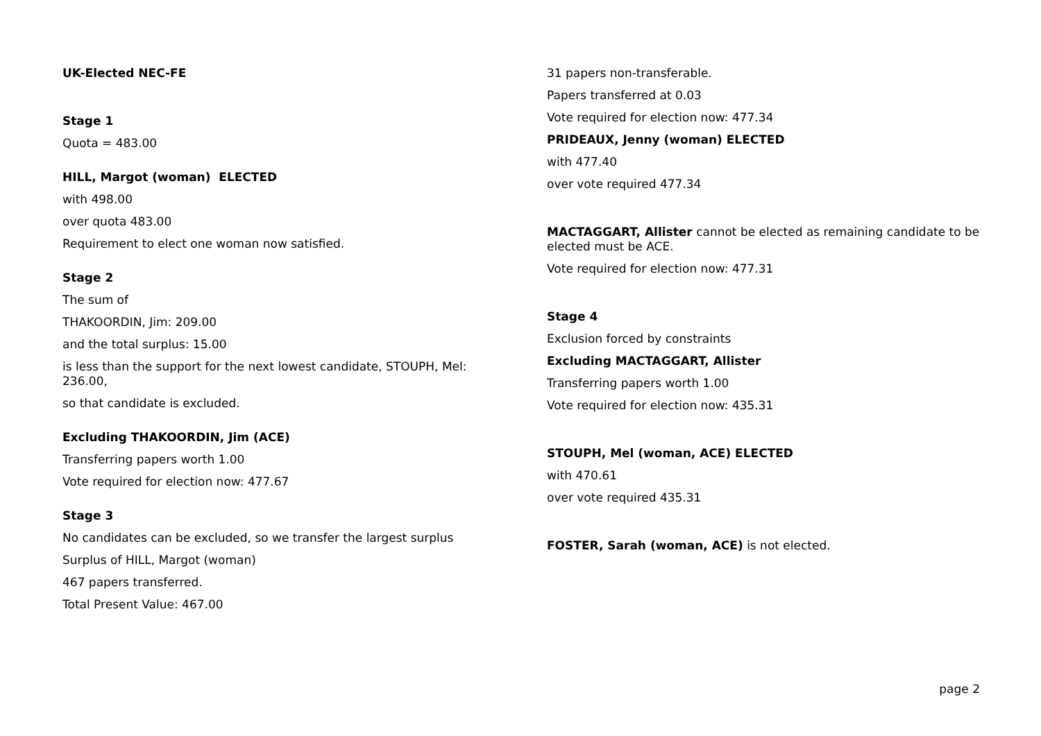UK-Elected NEC-FE
Stage 1
Quota = 483.00
HILL, Margot (woman) ELECTED
with 498.00
over quota 483.00
Requirement to elect one woman now satisfied.
Stage 2
The sum of
THAKOORDIN, Jim: 209.00
and the total surplus: 15.00
is less than the support for the next lowest candidate, STOUPH, Mel: 236.00,
so that candidate is excluded.
Excluding THAKOORDIN, Jim (ACE)
Transferring papers worth 1.00
Vote required for election now: 477.67
Stage 3
No candidates can be excluded, so we transfer the largest surplus
Surplus of HILL, Margot (woman)
467 papers transferred.
Total Present Value: 467.00
31 papers non-transferable.
Papers transferred at 0.03
Vote required for election now: 477.34
PRIDEAUX, Jenny (woman) ELECTED
with 477.40
over vote required 477.34
MACTAGGART, Allister cannot be elected as remaining candidate to be elected must be ACE.
Vote required for election now: 477.31
Stage 4
Exclusion forced by constraints
Excluding MACTAGGART, Allister
Transferring papers worth 1.00
Vote required for election now: 435.31
STOUPH, Mel (woman, ACE) ELECTED
with 470.61
over vote required 435.31
FOSTER, Sarah (woman, ACE) is not elected.
page 2